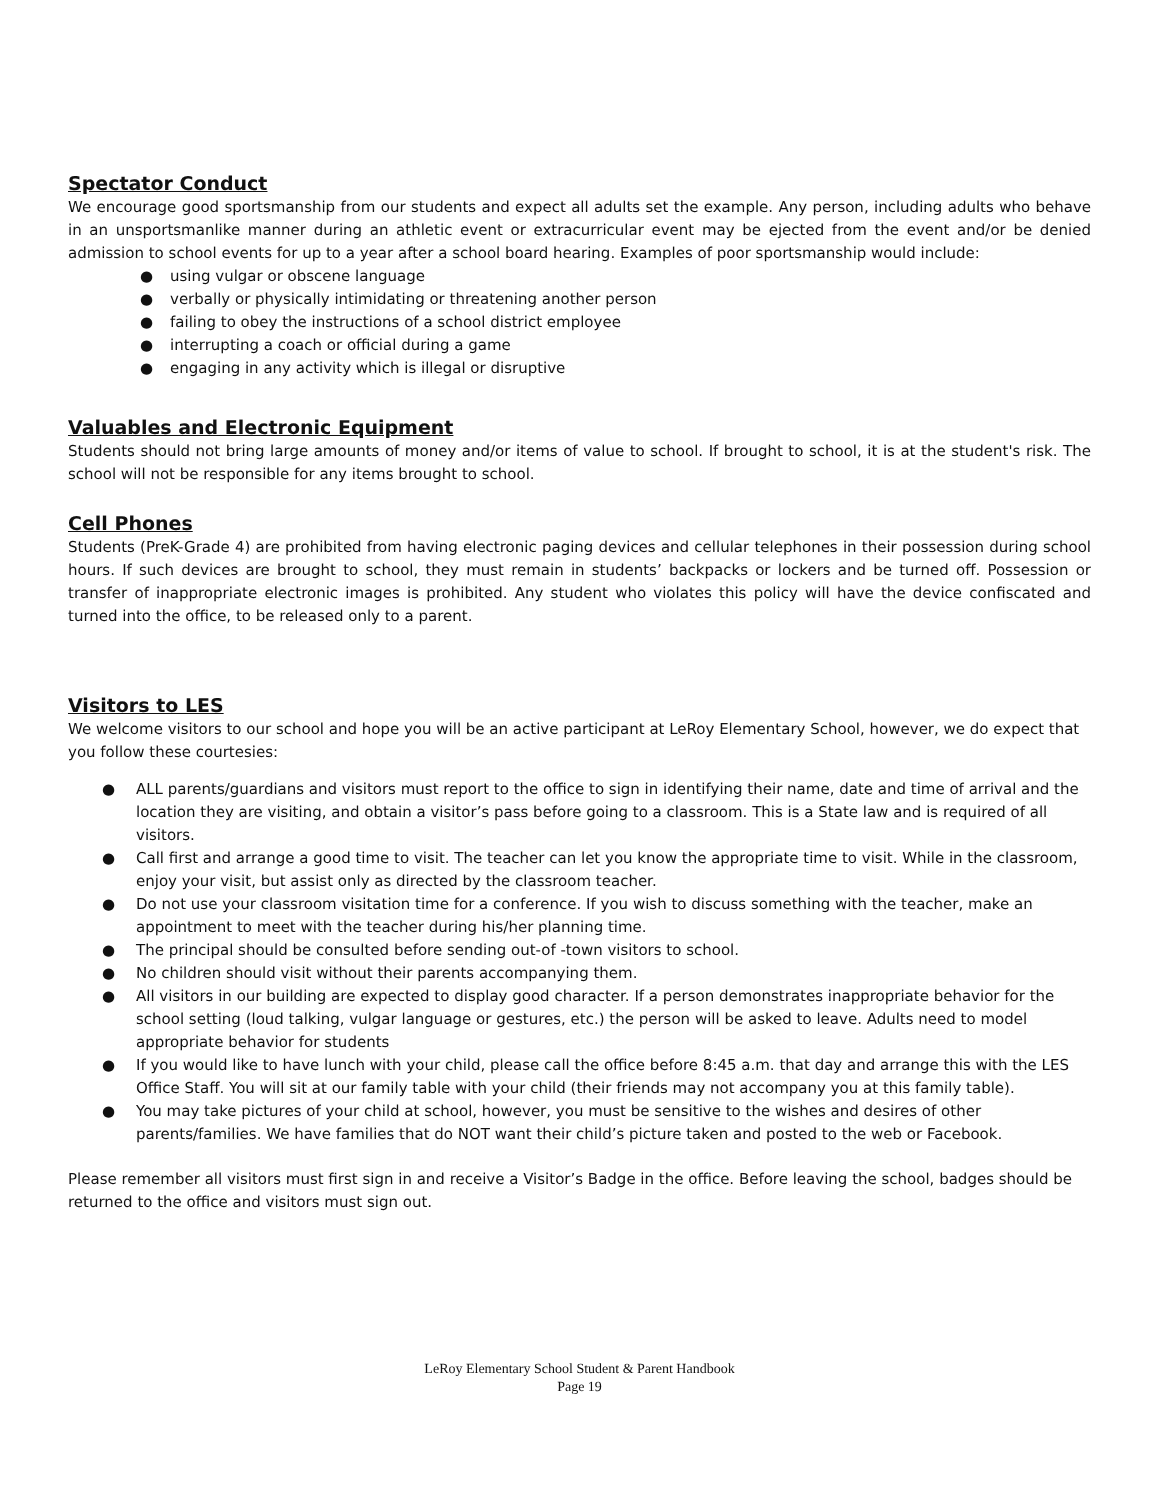Spectator Conduct
We encourage good sportsmanship from our students and expect all adults set the example. Any person, including adults who behave in an unsportsmanlike manner during an athletic event or extracurricular event may be ejected from the event and/or be denied admission to school events for up to a year after a school board hearing. Examples of poor sportsmanship would include:
● using vulgar or obscene language
● verbally or physically intimidating or threatening another person
● failing to obey the instructions of a school district employee
● interrupting a coach or official during a game
● engaging in any activity which is illegal or disruptive
Valuables and Electronic Equipment
Students should not bring large amounts of money and/or items of value to school. If brought to school, it is at the student's risk. The school will not be responsible for any items brought to school.
Cell Phones
Students (PreK-Grade 4) are prohibited from having electronic paging devices and cellular telephones in their possession during school hours. If such devices are brought to school, they must remain in students’ backpacks or lockers and be turned off. Possession or transfer of inappropriate electronic images is prohibited. Any student who violates this policy will have the device confiscated and turned into the office, to be released only to a parent.
Visitors to LES
We welcome visitors to our school and hope you will be an active participant at LeRoy Elementary School, however, we do expect that you follow these courtesies:
● ALL parents/guardians and visitors must report to the office to sign in identifying their name, date and time of arrival and the location they are visiting, and obtain a visitor’s pass before going to a classroom. This is a State law and is required of all visitors.
● Call first and arrange a good time to visit. The teacher can let you know the appropriate time to visit. While in the classroom, enjoy your visit, but assist only as directed by the classroom teacher.
● Do not use your classroom visitation time for a conference. If you wish to discuss something with the teacher, make an appointment to meet with the teacher during his/her planning time.
● The principal should be consulted before sending out-of -town visitors to school.
● No children should visit without their parents accompanying them.
● All visitors in our building are expected to display good character. If a person demonstrates inappropriate behavior for the school setting (loud talking, vulgar language or gestures, etc.) the person will be asked to leave. Adults need to model appropriate behavior for students
● If you would like to have lunch with your child, please call the office before 8:45 a.m. that day and arrange this with the LES Office Staff. You will sit at our family table with your child (their friends may not accompany you at this family table).
● You may take pictures of your child at school, however, you must be sensitive to the wishes and desires of other parents/families. We have families that do NOT want their child’s picture taken and posted to the web or Facebook.
Please remember all visitors must first sign in and receive a Visitor’s Badge in the office. Before leaving the school, badges should be returned to the office and visitors must sign out.
LeRoy Elementary School Student & Parent Handbook
Page 19